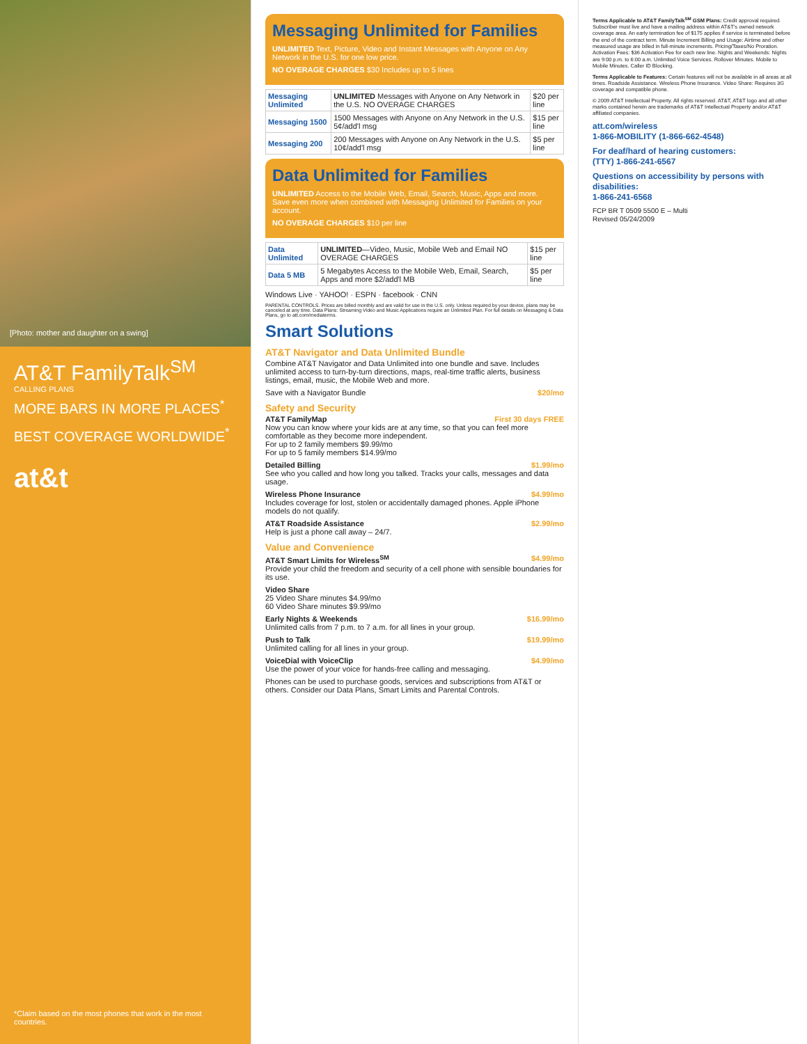[Photo: mother and daughter on a swing]
AT&T FamilyTalk<sup>SM</sup>
CALLING PLANS
MORE BARS IN MORE PLACES<sup>*</sup>
BEST COVERAGE WORLDWIDE<sup>*</sup>
at&t
*Claim based on the most phones that work in the most countries.
Messaging Unlimited for Families
UNLIMITED Text, Picture, Video and Instant Messages with Anyone on Any Network in the U.S. for one low price.
NO OVERAGE CHARGES $30 Includes up to 5 lines
| Messaging Unlimited | UNLIMITED Messages with Anyone on Any Network in the U.S. NO OVERAGE CHARGES | $20 per line |
| Messaging 1500 | 1500 Messages with Anyone on Any Network in the U.S. 5¢/add'l msg | $15 per line |
| Messaging 200 | 200 Messages with Anyone on Any Network in the U.S. 10¢/add'l msg | $5 per line |
Data Unlimited for Families
UNLIMITED Access to the Mobile Web, Email, Search, Music, Apps and more. Save even more when combined with Messaging Unlimited for Families on your account.
NO OVERAGE CHARGES $10 per line
| Data Unlimited | UNLIMITED —Video, Music, Mobile Web and Email NO OVERAGE CHARGES | $15 per line |
| Data 5 MB | 5 Megabytes Access to the Mobile Web, Email, Search, Apps and more $2/add'l MB | $5 per line |
Windows Live · YAHOO! · ESPN · facebook · CNN
PARENTAL CONTROLS. Prices are billed monthly and are valid for use in the U.S. only. Unless required by your device, plans may be canceled at any time. Data Plans: Streaming Video and Music Applications require an Unlimited Plan. For full details on Messaging & Data Plans, go to att.com/mediaterms.
Smart Solutions
AT&T Navigator and Data Unlimited Bundle
Combine AT&T Navigator and Data Unlimited into one bundle and save. Includes unlimited access to turn-by-turn directions, maps, real-time traffic alerts, business listings, email, music, the Mobile Web and more.
$20/mo Save with a Navigator Bundle
Safety and Security
AT&T FamilyMap First 30 days FREE
Now you can know where your kids are at any time, so that you can feel more comfortable as they become more independent.
For up to 2 family members $9.99/mo
For up to 5 family members $14.99/mo
Detailed Billing $1.99/mo
See who you called and how long you talked. Tracks your calls, messages and data usage.
Wireless Phone Insurance $4.99/mo
Includes coverage for lost, stolen or accidentally damaged phones. Apple iPhone models do not qualify.
AT&T Roadside Assistance $2.99/mo
Help is just a phone call away – 24/7.
Value and Convenience
AT&T Smart Limits for Wireless<sup>SM</sup> $4.99/mo
Provide your child the freedom and security of a cell phone with sensible boundaries for its use.
Video Share
25 Video Share minutes $4.99/mo
60 Video Share minutes $9.99/mo
Early Nights & Weekends $16.99/mo
Unlimited calls from 7 p.m. to 7 a.m. for all lines in your group.
Push to Talk $19.99/mo
Unlimited calling for all lines in your group.
VoiceDial with VoiceClip $4.99/mo
Use the power of your voice for hands-free calling and messaging.
Phones can be used to purchase goods, services and subscriptions from AT&T or others. Consider our Data Plans, Smart Limits and Parental Controls.
Terms Applicable to AT&T FamilyTalk<sup>SM</sup> GSM Plans: Credit approval required. Subscriber must live and have a mailing address within AT&T's owned network coverage area. An early termination fee of $175 applies if service is terminated before the end of the contract term. Minute Increment Billing and Usage: Airtime and other measured usage are billed in full-minute increments. Pricing/Taxes/No Proration. Activation Fees: $36 Activation Fee for each new line. Nights and Weekends: Nights are 9:00 p.m. to 6:00 a.m. Unlimited Voice Services. Rollover Minutes. Mobile to Mobile Minutes. Caller ID Blocking.
Terms Applicable to Features: Certain features will not be available in all areas at all times. Roadside Assistance. Wireless Phone Insurance. Video Share: Requires 3G coverage and compatible phone.
© 2009 AT&T Intellectual Property. All rights reserved. AT&T, AT&T logo and all other marks contained herein are trademarks of AT&T Intellectual Property and/or AT&T affiliated companies.
att.com/wireless
1-866-MOBILITY (1-866-662-4548)
For deaf/hard of hearing customers:
(TTY) 1-866-241-6567
Questions on accessibility by persons with disabilities:
1-866-241-6568
FCP BR T 0509 5500 E – Multi
Revised 05/24/2009